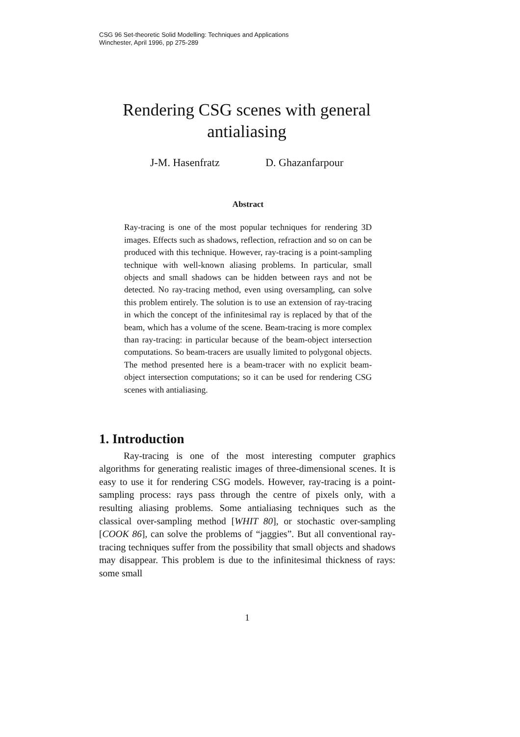CSG 96 Set-theoretic Solid Modelling: Techniques and Applications
Winchester, April 1996, pp 275-289
Rendering CSG scenes with general antialiasing
J-M. Hasenfratz D. Ghazanfarpour
Abstract
Ray-tracing is one of the most popular techniques for rendering 3D images. Effects such as shadows, reflection, refraction and so on can be produced with this technique. However, ray-tracing is a point-sampling technique with well-known aliasing problems. In particular, small objects and small shadows can be hidden between rays and not be detected. No ray-tracing method, even using oversampling, can solve this problem entirely. The solution is to use an extension of ray-tracing in which the concept of the infinitesimal ray is replaced by that of the beam, which has a volume of the scene. Beam-tracing is more complex than ray-tracing: in particular because of the beam-object intersection computations. So beam-tracers are usually limited to polygonal objects. The method presented here is a beam-tracer with no explicit beam-object intersection computations; so it can be used for rendering CSG scenes with antialiasing.
1. Introduction
Ray-tracing is one of the most interesting computer graphics algorithms for generating realistic images of three-dimensional scenes. It is easy to use it for rendering CSG models. However, ray-tracing is a point-sampling process: rays pass through the centre of pixels only, with a resulting aliasing problems. Some antialiasing techniques such as the classical over-sampling method [WHIT 80], or stochastic over-sampling [COOK 86], can solve the problems of “jaggies”. But all conventional ray-tracing techniques suffer from the possibility that small objects and shadows may disappear. This problem is due to the infinitesimal thickness of rays: some small
1